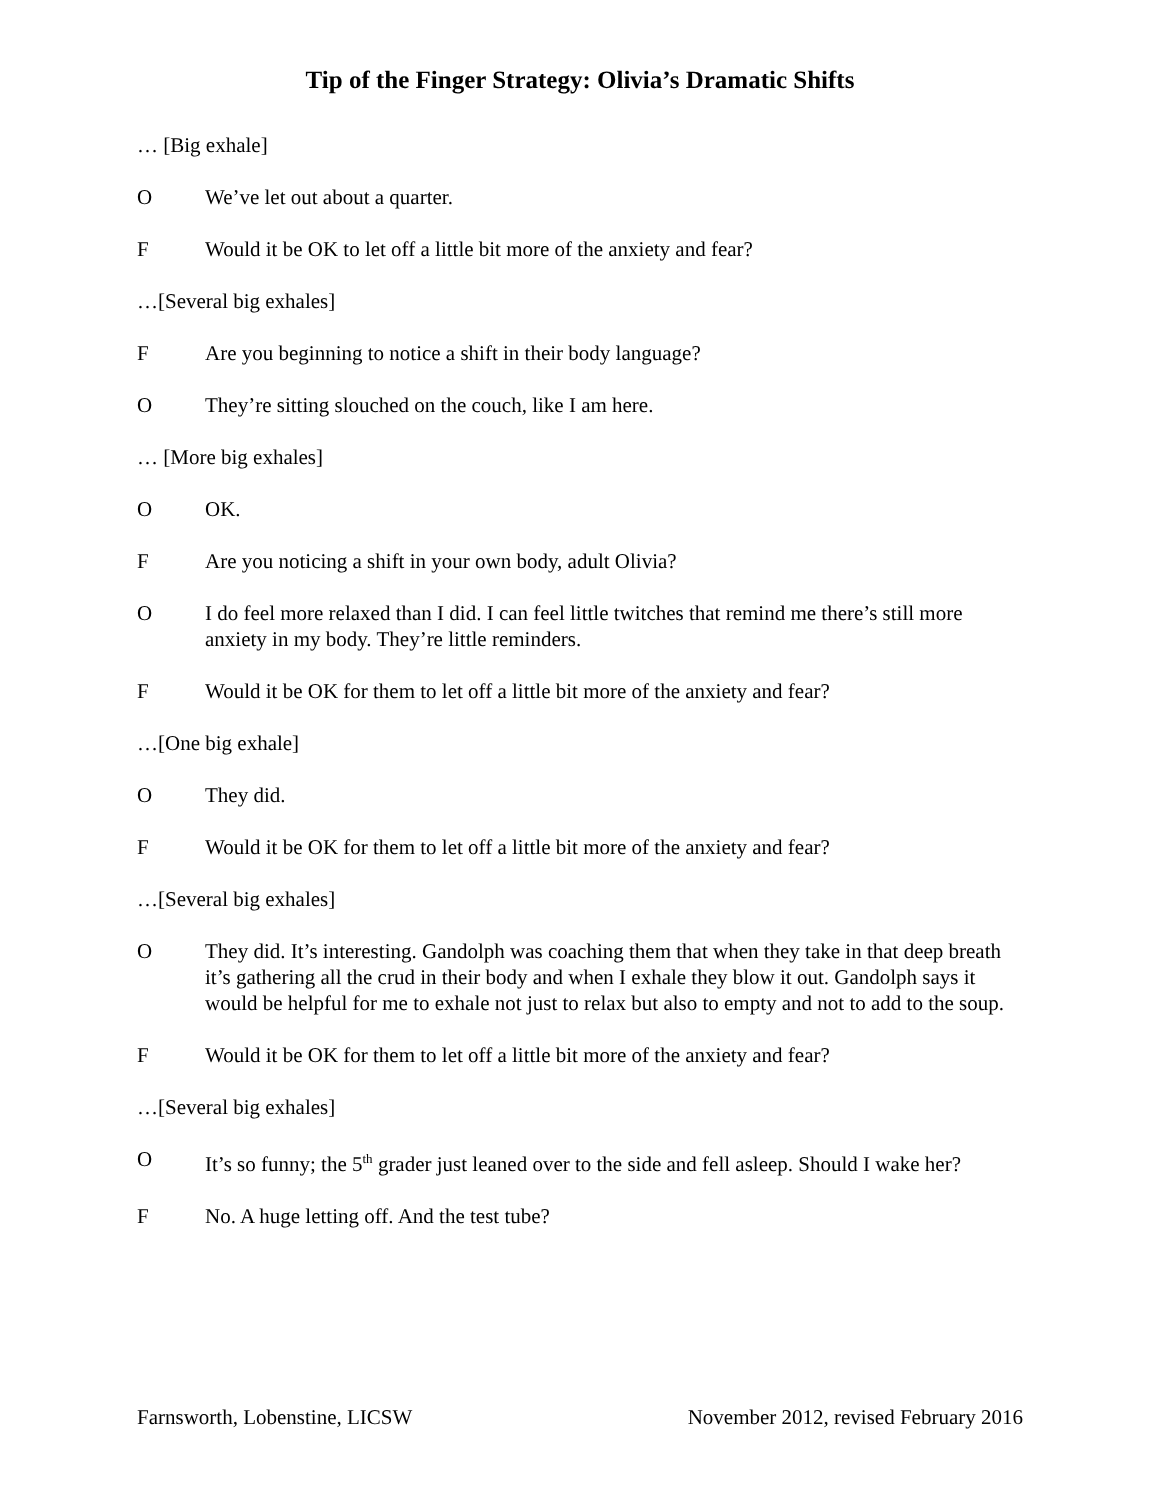Tip of the Finger Strategy: Olivia’s Dramatic Shifts
… [Big exhale]
O We’ve let out about a quarter.
F Would it be OK to let off a little bit more of the anxiety and fear?
…[Several big exhales]
F Are you beginning to notice a shift in their body language?
O They’re sitting slouched on the couch, like I am here.
… [More big exhales]
O OK.
F Are you noticing a shift in your own body, adult Olivia?
O I do feel more relaxed than I did. I can feel little twitches that remind me there’s still more anxiety in my body. They’re little reminders.
F Would it be OK for them to let off a little bit more of the anxiety and fear?
…[One big exhale]
O They did.
F Would it be OK for them to let off a little bit more of the anxiety and fear?
…[Several big exhales]
O They did. It’s interesting. Gandolph was coaching them that when they take in that deep breath it’s gathering all the crud in their body and when I exhale they blow it out. Gandolph says it would be helpful for me to exhale not just to relax but also to empty and not to add to the soup.
F Would it be OK for them to let off a little bit more of the anxiety and fear?
…[Several big exhales]
O It’s so funny; the 5<sup>th</sup> grader just leaned over to the side and fell asleep. Should I wake her?
F No. A huge letting off. And the test tube?
Farnsworth, Lobenstine, LICSW November 2012, revised February 2016